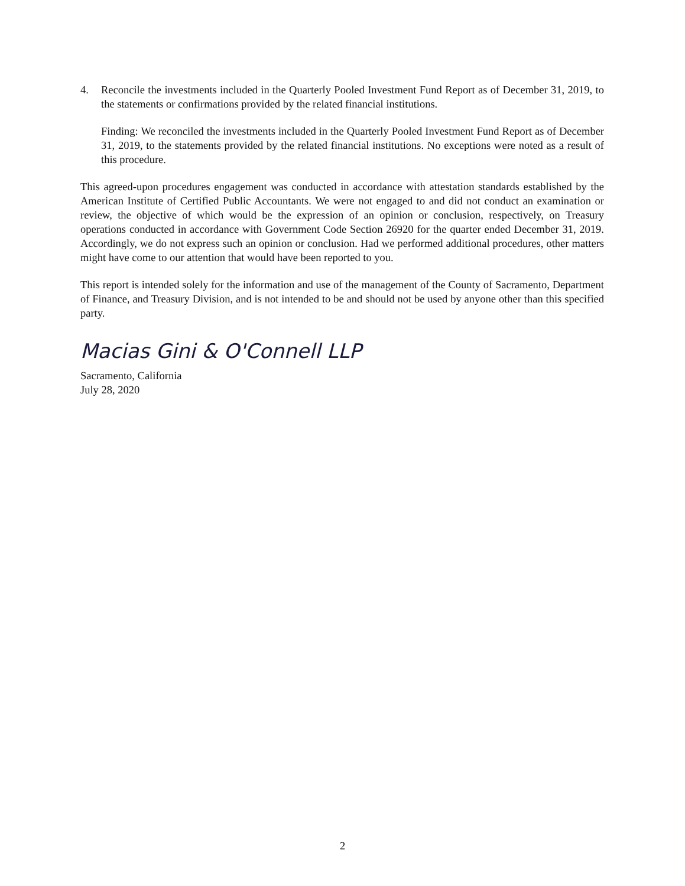4. Reconcile the investments included in the Quarterly Pooled Investment Fund Report as of December 31, 2019, to the statements or confirmations provided by the related financial institutions.
Finding: We reconciled the investments included in the Quarterly Pooled Investment Fund Report as of December 31, 2019, to the statements provided by the related financial institutions. No exceptions were noted as a result of this procedure.
This agreed-upon procedures engagement was conducted in accordance with attestation standards established by the American Institute of Certified Public Accountants. We were not engaged to and did not conduct an examination or review, the objective of which would be the expression of an opinion or conclusion, respectively, on Treasury operations conducted in accordance with Government Code Section 26920 for the quarter ended December 31, 2019. Accordingly, we do not express such an opinion or conclusion. Had we performed additional procedures, other matters might have come to our attention that would have been reported to you.
This report is intended solely for the information and use of the management of the County of Sacramento, Department of Finance, and Treasury Division, and is not intended to be and should not be used by anyone other than this specified party.
Macias Gini & O'Connell LLP
Sacramento, California
July 28, 2020
2